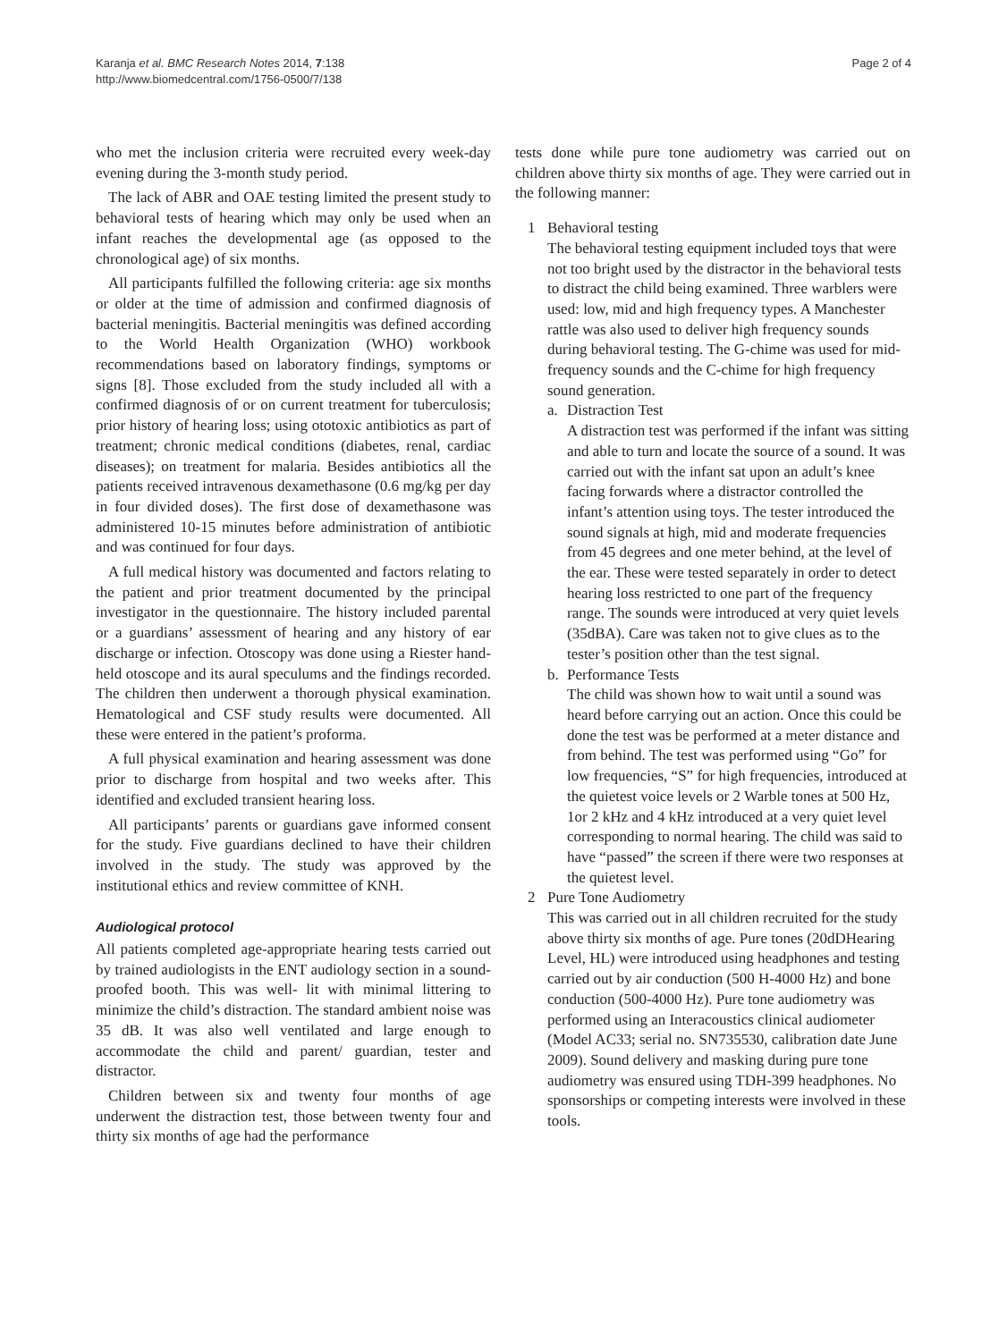Karanja et al. BMC Research Notes 2014, 7:138
http://www.biomedcentral.com/1756-0500/7/138
Page 2 of 4
who met the inclusion criteria were recruited every week-day evening during the 3-month study period.
The lack of ABR and OAE testing limited the present study to behavioral tests of hearing which may only be used when an infant reaches the developmental age (as opposed to the chronological age) of six months.
All participants fulfilled the following criteria: age six months or older at the time of admission and confirmed diagnosis of bacterial meningitis. Bacterial meningitis was defined according to the World Health Organization (WHO) workbook recommendations based on laboratory findings, symptoms or signs [8]. Those excluded from the study included all with a confirmed diagnosis of or on current treatment for tuberculosis; prior history of hearing loss; using ototoxic antibiotics as part of treatment; chronic medical conditions (diabetes, renal, cardiac diseases); on treatment for malaria. Besides antibiotics all the patients received intravenous dexamethasone (0.6 mg/kg per day in four divided doses). The first dose of dexamethasone was administered 10-15 minutes before administration of antibiotic and was continued for four days.
A full medical history was documented and factors relating to the patient and prior treatment documented by the principal investigator in the questionnaire. The history included parental or a guardians’ assessment of hearing and any history of ear discharge or infection. Otoscopy was done using a Riester hand-held otoscope and its aural speculums and the findings recorded. The children then underwent a thorough physical examination. Hematological and CSF study results were documented. All these were entered in the patient’s proforma.
A full physical examination and hearing assessment was done prior to discharge from hospital and two weeks after. This identified and excluded transient hearing loss.
All participants’ parents or guardians gave informed consent for the study. Five guardians declined to have their children involved in the study. The study was approved by the institutional ethics and review committee of KNH.
Audiological protocol
All patients completed age-appropriate hearing tests carried out by trained audiologists in the ENT audiology section in a sound- proofed booth. This was well- lit with minimal littering to minimize the child’s distraction. The standard ambient noise was 35 dB. It was also well ventilated and large enough to accommodate the child and parent/ guardian, tester and distractor.
Children between six and twenty four months of age underwent the distraction test, those between twenty four and thirty six months of age had the performance
tests done while pure tone audiometry was carried out on children above thirty six months of age. They were carried out in the following manner:
1 Behavioral testing
The behavioral testing equipment included toys that were not too bright used by the distractor in the behavioral tests to distract the child being examined. Three warblers were used: low, mid and high frequency types. A Manchester rattle was also used to deliver high frequency sounds during behavioral testing. The G-chime was used for mid-frequency sounds and the C-chime for high frequency sound generation.
a. Distraction Test
A distraction test was performed if the infant was sitting and able to turn and locate the source of a sound. It was carried out with the infant sat upon an adult’s knee facing forwards where a distractor controlled the infant’s attention using toys. The tester introduced the sound signals at high, mid and moderate frequencies from 45 degrees and one meter behind, at the level of the ear. These were tested separately in order to detect hearing loss restricted to one part of the frequency range. The sounds were introduced at very quiet levels (35dBA). Care was taken not to give clues as to the tester’s position other than the test signal.
b. Performance Tests
The child was shown how to wait until a sound was heard before carrying out an action. Once this could be done the test was be performed at a meter distance and from behind. The test was performed using “Go” for low frequencies, “S” for high frequencies, introduced at the quietest voice levels or 2 Warble tones at 500 Hz, 1or 2 kHz and 4 kHz introduced at a very quiet level corresponding to normal hearing. The child was said to have “passed” the screen if there were two responses at the quietest level.
2 Pure Tone Audiometry
This was carried out in all children recruited for the study above thirty six months of age. Pure tones (20dDHearing Level, HL) were introduced using headphones and testing carried out by air conduction (500 H-4000 Hz) and bone conduction (500-4000 Hz). Pure tone audiometry was performed using an Interacoustics clinical audiometer (Model AC33; serial no. SN735530, calibration date June 2009). Sound delivery and masking during pure tone audiometry was ensured using TDH-399 headphones. No sponsorships or competing interests were involved in these tools.